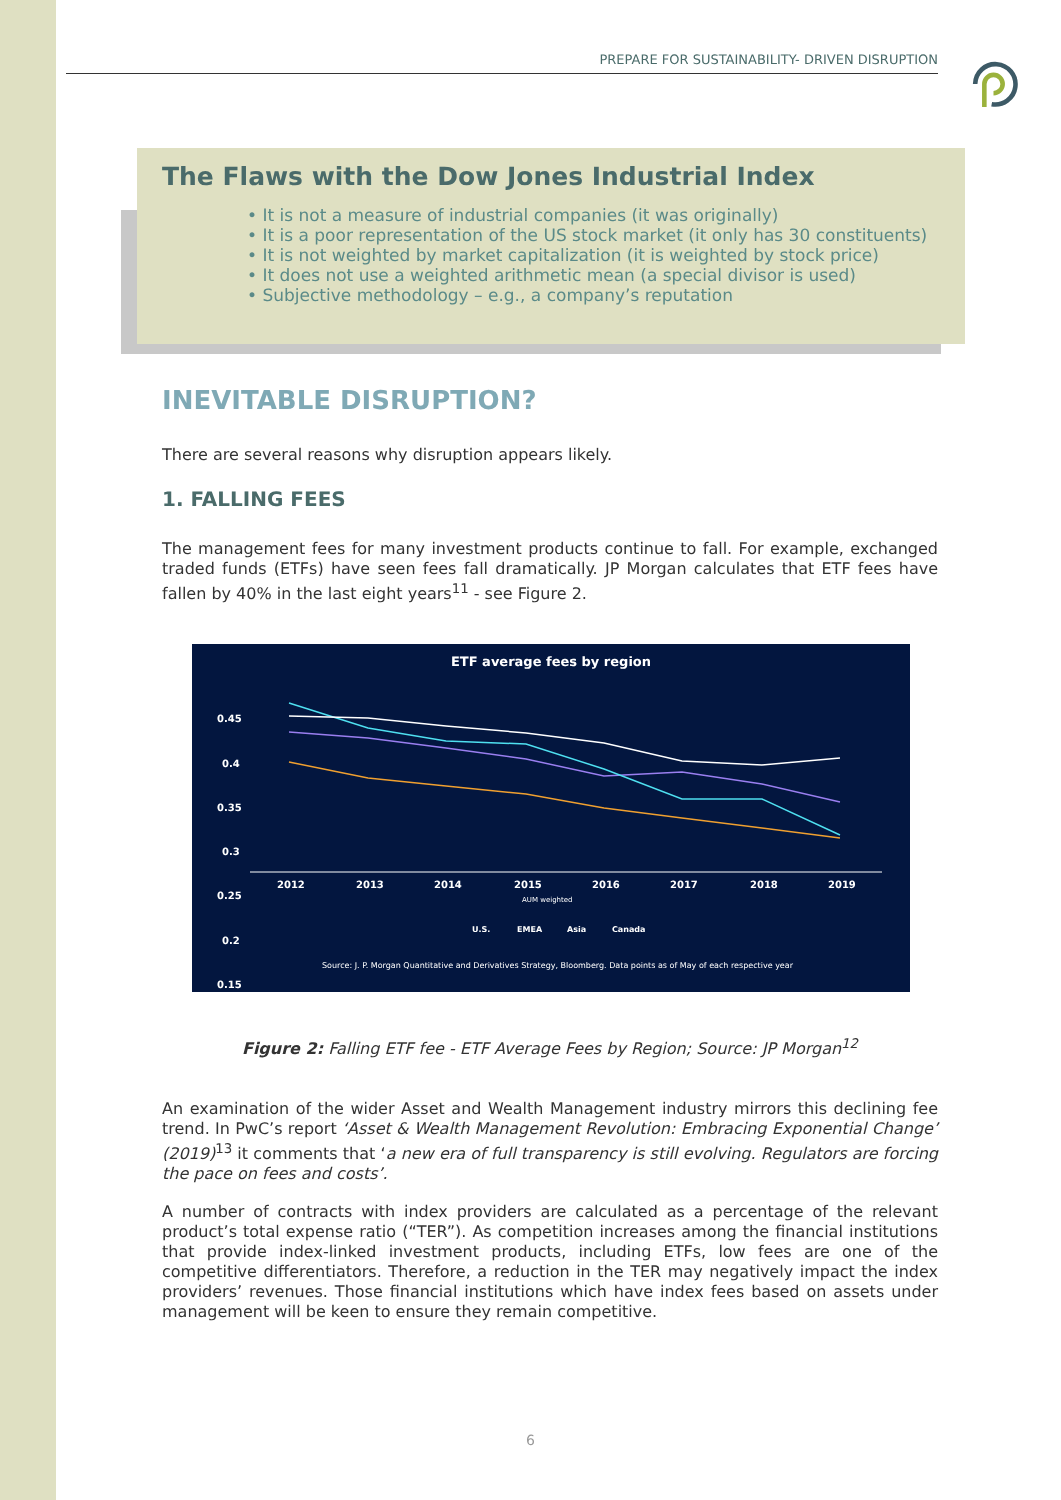PREPARE FOR SUSTAINABILITY- DRIVEN DISRUPTION
The Flaws with the Dow Jones Industrial Index
• It is not a measure of industrial companies (it was originally)
• It is a poor representation of the US stock market (it only has 30 constituents)
• It is not weighted by market capitalization (it is weighted by stock price)
• It does not use a weighted arithmetic mean (a special divisor is used)
• Subjective methodology – e.g., a company’s reputation
INEVITABLE DISRUPTION?
There are several reasons why disruption appears likely.
1. FALLING FEES
The management fees for many investment products continue to fall. For example, exchanged traded funds (ETFs) have seen fees fall dramatically. JP Morgan calculates that ETF fees have fallen by 40% in the last eight years<sup>11</sup> - see Figure 2.
ETF average fees by region
0.45
0.4
0.35
0.3
0.25
0.2
0.15
2012
2013
2014
2015
2016
2017
2018
2019
AUM weighted
U.S.
EMEA
Asia
Canada
Source: J. P. Morgan Quantitative and Derivatives Strategy, Bloomberg. Data points as of May of each respective year
Figure 2: Falling ETF fee - ETF Average Fees by Region; Source: JP Morgan<sup>12</sup>
An examination of the wider Asset and Wealth Management industry mirrors this declining fee trend. In PwC’s report ‘Asset & Wealth Management Revolution: Embracing Exponential Change’ (2019)<sup>13</sup> it comments that ‘a new era of full transparency is still evolving. Regulators are forcing the pace on fees and costs’.
A number of contracts with index providers are calculated as a percentage of the relevant product’s total expense ratio (“TER”). As competition increases among the financial institutions that provide index-linked investment products, including ETFs, low fees are one of the competitive differentiators. Therefore, a reduction in the TER may negatively impact the index providers’ revenues. Those financial institutions which have index fees based on assets under management will be keen to ensure they remain competitive.
6